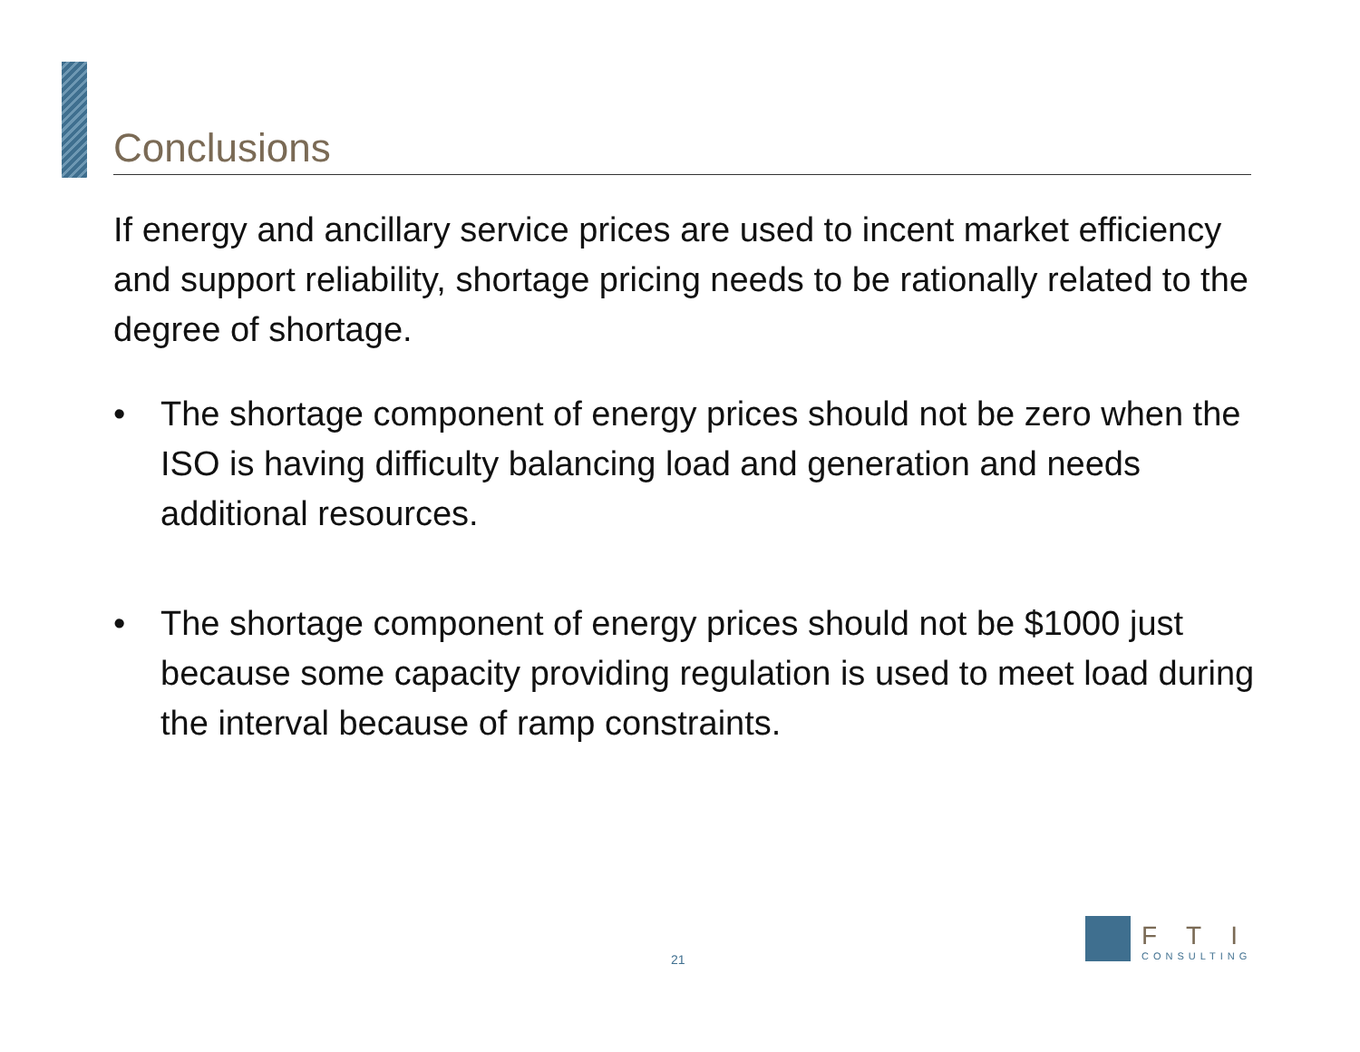Conclusions
If energy and ancillary service prices are used to incent market efficiency and support reliability, shortage pricing needs to be rationally related to the degree of shortage.
• The shortage component of energy prices should not be zero when the ISO is having difficulty balancing load and generation and needs additional resources.
• The shortage component of energy prices should not be $1000 just because some capacity providing regulation is used to meet load during the interval because of ramp constraints.
21
FTI
CONSULTING